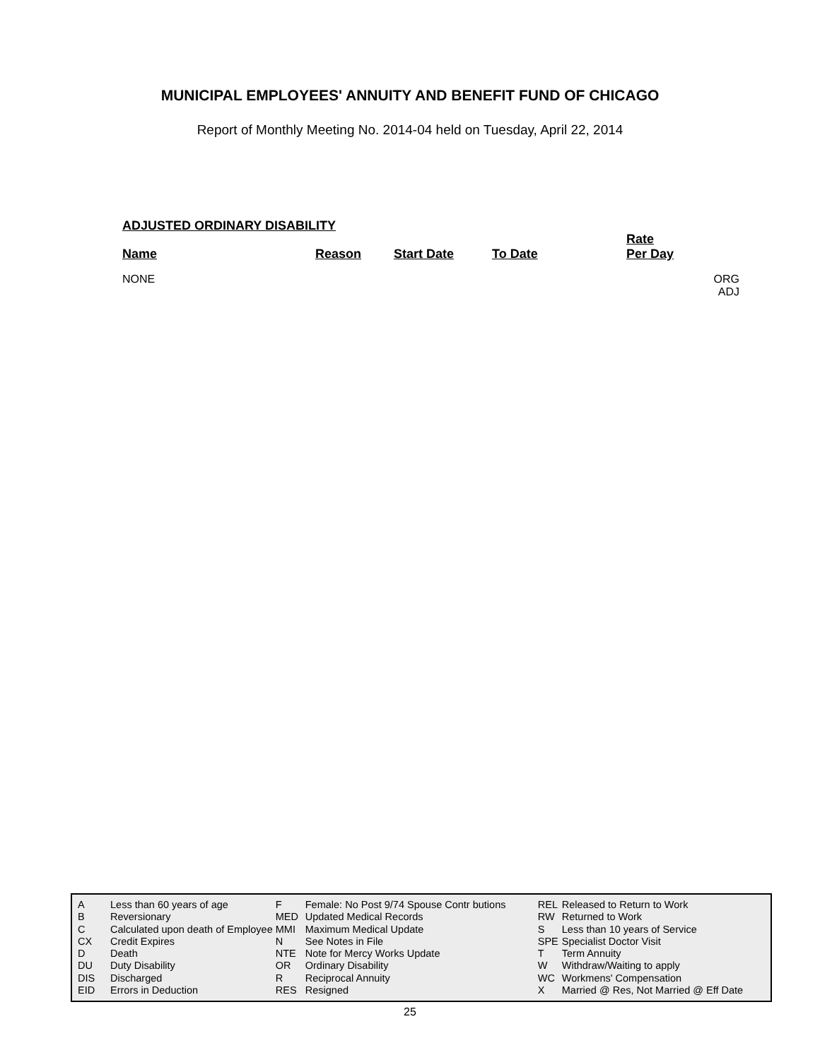MUNICIPAL EMPLOYEES' ANNUITY AND BENEFIT FUND OF CHICAGO
Report of Monthly Meeting No. 2014-04 held on Tuesday, April 22, 2014
ADJUSTED ORDINARY DISABILITY
| Name | Reason | Start Date | To Date | Rate Per Day | |
| --- | --- | --- | --- | --- | --- |
| NONE | | | | | ORG ADJ |
| A | Less than 60 years of age | F | Female: No Post 9/74 Spouse Contr butions | REL | Released to Return to Work |
| B | Reversionary | MED | Updated Medical Records | RW | Returned to Work |
| C | Calculated upon death of Employee | MMI | Maximum Medical Update | S | Less than 10 years of Service |
| CX | Credit Expires | N | See Notes in File | SPE | Specialist Doctor Visit |
| D | Death | NTE | Note for Mercy Works Update | T | Term Annuity |
| DU | Duty Disability | OR | Ordinary Disability | W | Withdraw/Waiting to apply |
| DIS | Discharged | R | Reciprocal Annuity | WC | Workmens' Compensation |
| EID | Errors in Deduction | RES | Resigned | X | Married @ Res, Not Married @ Eff Date |
25